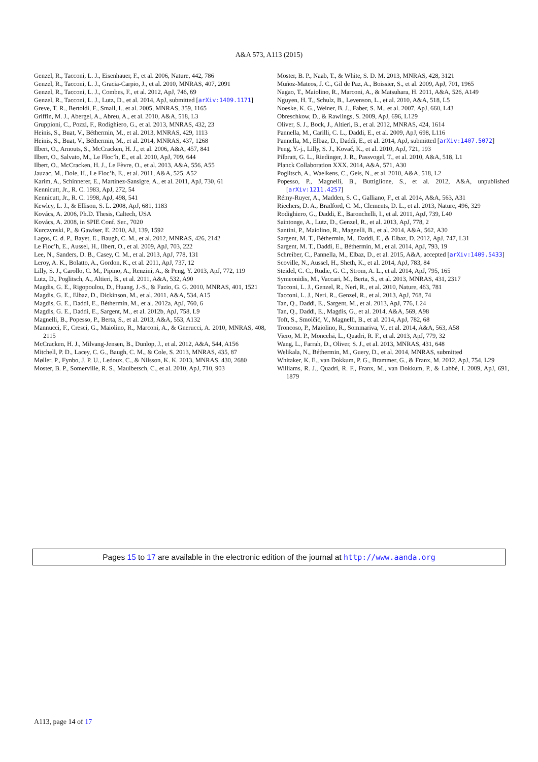A&A 573, A113 (2015)
Genzel, R., Tacconi, L. J., Eisenhauer, F., et al. 2006, Nature, 442, 786
Genzel, R., Tacconi, L. J., Gracia-Carpio, J., et al. 2010, MNRAS, 407, 2091
Genzel, R., Tacconi, L. J., Combes, F., et al. 2012, ApJ, 746, 69
Genzel, R., Tacconi, L. J., Lutz, D., et al. 2014, ApJ, submitted [arXiv:1409.1171]
Greve, T. R., Bertoldi, F., Smail, I., et al. 2005, MNRAS, 359, 1165
Griffin, M. J., Abergel, A., Abreu, A., et al. 2010, A&A, 518, L3
Gruppioni, C., Pozzi, F., Rodighiero, G., et al. 2013, MNRAS, 432, 23
Heinis, S., Buat, V., Béthermin, M., et al. 2013, MNRAS, 429, 1113
Heinis, S., Buat, V., Béthermin, M., et al. 2014, MNRAS, 437, 1268
Ilbert, O., Arnouts, S., McCracken, H. J., et al. 2006, A&A, 457, 841
Ilbert, O., Salvato, M., Le Floc’h, E., et al. 2010, ApJ, 709, 644
Ilbert, O., McCracken, H. J., Le Fèvre, O., et al. 2013, A&A, 556, A55
Jauzac, M., Dole, H., Le Floc’h, E., et al. 2011, A&A, 525, A52
Karim, A., Schinnerer, E., Martínez-Sansigre, A., et al. 2011, ApJ, 730, 61
Kennicutt, Jr., R. C. 1983, ApJ, 272, 54
Kennicutt, Jr., R. C. 1998, ApJ, 498, 541
Kewley, L. J., & Ellison, S. L. 2008, ApJ, 681, 1183
Kovács, A. 2006, Ph.D. Thesis, Caltech, USA
Kovács, A. 2008, in SPIE Conf. Ser., 7020
Kurczynski, P., & Gawiser, E. 2010, AJ, 139, 1592
Lagos, C. d. P., Bayet, E., Baugh, C. M., et al. 2012, MNRAS, 426, 2142
Le Floc’h, E., Aussel, H., Ilbert, O., et al. 2009, ApJ, 703, 222
Lee, N., Sanders, D. B., Casey, C. M., et al. 2013, ApJ, 778, 131
Leroy, A. K., Bolatto, A., Gordon, K., et al. 2011, ApJ, 737, 12
Lilly, S. J., Carollo, C. M., Pipino, A., Renzini, A., & Peng, Y. 2013, ApJ, 772, 119
Lutz, D., Poglitsch, A., Altieri, B., et al. 2011, A&A, 532, A90
Magdis, G. E., Rigopoulou, D., Huang, J.-S., & Fazio, G. G. 2010, MNRAS, 401, 1521
Magdis, G. E., Elbaz, D., Dickinson, M., et al. 2011, A&A, 534, A15
Magdis, G. E., Daddi, E., Béthermin, M., et al. 2012a, ApJ, 760, 6
Magdis, G. E., Daddi, E., Sargent, M., et al. 2012b, ApJ, 758, L9
Magnelli, B., Popesso, P., Berta, S., et al. 2013, A&A, 553, A132
Mannucci, F., Cresci, G., Maiolino, R., Marconi, A., & Gnerucci, A. 2010, MNRAS, 408, 2115
McCracken, H. J., Milvang-Jensen, B., Dunlop, J., et al. 2012, A&A, 544, A156
Mitchell, P. D., Lacey, C. G., Baugh, C. M., & Cole, S. 2013, MNRAS, 435, 87
Møller, P., Fynbo, J. P. U., Ledoux, C., & Nilsson, K. K. 2013, MNRAS, 430, 2680
Moster, B. P., Somerville, R. S., Maulbetsch, C., et al. 2010, ApJ, 710, 903
Moster, B. P., Naab, T., & White, S. D. M. 2013, MNRAS, 428, 3121
Muñoz-Mateos, J. C., Gil de Paz, A., Boissier, S., et al. 2009, ApJ, 701, 1965
Nagao, T., Maiolino, R., Marconi, A., & Matsuhara, H. 2011, A&A, 526, A149
Nguyen, H. T., Schulz, B., Levenson, L., et al. 2010, A&A, 518, L5
Noeske, K. G., Weiner, B. J., Faber, S. M., et al. 2007, ApJ, 660, L43
Obreschkow, D., & Rawlings, S. 2009, ApJ, 696, L129
Oliver, S. J., Bock, J., Altieri, B., et al. 2012, MNRAS, 424, 1614
Pannella, M., Carilli, C. L., Daddi, E., et al. 2009, ApJ, 698, L116
Pannella, M., Elbaz, D., Daddi, E., et al. 2014, ApJ, submitted [arXiv:1407.5072]
Peng, Y.-j., Lilly, S. J., Kovač, K., et al. 2010, ApJ, 721, 193
Pilbratt, G. L., Riedinger, J. R., Passvogel, T., et al. 2010, A&A, 518, L1
Planck Collaboration XXX. 2014, A&A, 571, A30
Poglitsch, A., Waelkens, C., Geis, N., et al. 2010, A&A, 518, L2
Popesso, P., Magnelli, B., Buttiglione, S., et al. 2012, A&A, unpublished [arXiv:1211.4257]
Rémy-Ruyer, A., Madden, S. C., Galliano, F., et al. 2014, A&A, 563, A31
Riechers, D. A., Bradford, C. M., Clements, D. L., et al. 2013, Nature, 496, 329
Rodighiero, G., Daddi, E., Baronchelli, I., et al. 2011, ApJ, 739, L40
Saintonge, A., Lutz, D., Genzel, R., et al. 2013, ApJ, 778, 2
Santini, P., Maiolino, R., Magnelli, B., et al. 2014, A&A, 562, A30
Sargent, M. T., Béthermin, M., Daddi, E., & Elbaz, D. 2012, ApJ, 747, L31
Sargent, M. T., Daddi, E., Béthermin, M., et al. 2014, ApJ, 793, 19
Schreiber, C., Pannella, M., Elbaz, D., et al. 2015, A&A, accepted [arXiv:1409.5433]
Scoville, N., Aussel, H., Sheth, K., et al. 2014, ApJ, 783, 84
Steidel, C. C., Rudie, G. C., Strom, A. L., et al. 2014, ApJ, 795, 165
Symeonidis, M., Vaccari, M., Berta, S., et al. 2013, MNRAS, 431, 2317
Tacconi, L. J., Genzel, R., Neri, R., et al. 2010, Nature, 463, 781
Tacconi, L. J., Neri, R., Genzel, R., et al. 2013, ApJ, 768, 74
Tan, Q., Daddi, E., Sargent, M., et al. 2013, ApJ, 776, L24
Tan, Q., Daddi, E., Magdis, G., et al. 2014, A&A, 569, A98
Toft, S., Smolčić, V., Magnelli, B., et al. 2014, ApJ, 782, 68
Troncoso, P., Maiolino, R., Sommariva, V., et al. 2014, A&A, 563, A58
Viero, M. P., Moncelsi, L., Quadri, R. F., et al. 2013, ApJ, 779, 32
Wang, L., Farrah, D., Oliver, S. J., et al. 2013, MNRAS, 431, 648
Welikala, N., Béthermin, M., Guery, D., et al. 2014, MNRAS, submitted
Whitaker, K. E., van Dokkum, P. G., Brammer, G., & Franx, M. 2012, ApJ, 754, L29
Williams, R. J., Quadri, R. F., Franx, M., van Dokkum, P., & Labbé, I. 2009, ApJ, 691, 1879
Pages 15 to 17 are available in the electronic edition of the journal at http://www.aanda.org
A113, page 14 of 17